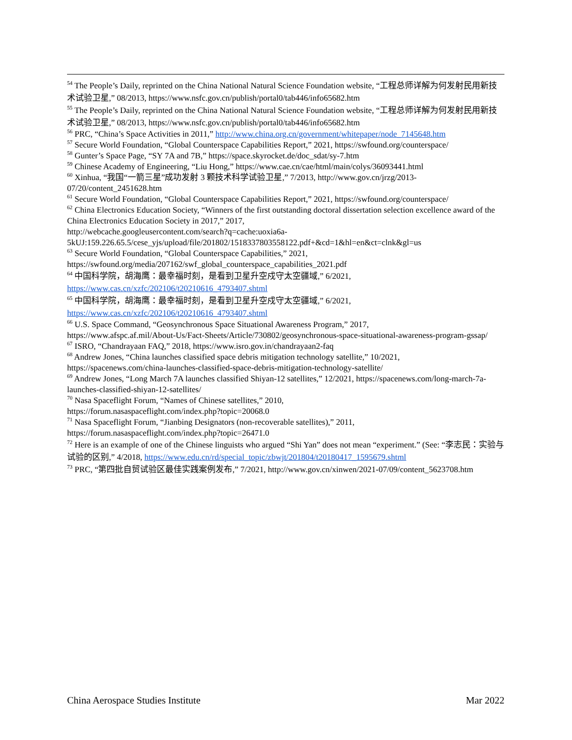<sup>54</sup> The People’s Daily, reprinted on the China National Natural Science Foundation website, “工程总师详解为何发射民用新技术试验卫星,” 08/2013, https://www.nsfc.gov.cn/publish/portal0/tab446/info65682.htm
<sup>55</sup> The People’s Daily, reprinted on the China National Natural Science Foundation website, “工程总师详解为何发射民用新技术试验卫星,” 08/2013, https://www.nsfc.gov.cn/publish/portal0/tab446/info65682.htm
<sup>56</sup> PRC, “China’s Space Activities in 2011,” http://www.china.org.cn/government/whitepaper/node_7145648.htm
<sup>57</sup> Secure World Foundation, “Global Counterspace Capabilities Report,” 2021, https://swfound.org/counterspace/
<sup>58</sup> Gunter’s Space Page, “SY 7A and 7B,” https://space.skyrocket.de/doc_sdat/sy-7.htm
<sup>59</sup> Chinese Academy of Engineering, “Liu Hong,” https://www.cae.cn/cae/html/main/colys/36093441.html
<sup>60</sup> Xinhua, “我国“一箭三星”成功发射 3 颗技术科学试验卫星,” 7/2013, http://www.gov.cn/jrzg/2013-07/20/content_2451628.htm
<sup>61</sup> Secure World Foundation, “Global Counterspace Capabilities Report,” 2021, https://swfound.org/counterspace/
<sup>62</sup> China Electronics Education Society, “Winners of the first outstanding doctoral dissertation selection excellence award of the China Electronics Education Society in 2017,” 2017,
http://webcache.googleusercontent.com/search?q=cache:uoxia6a-
5kUJ:159.226.65.5/cese_yjs/upload/file/201802/1518337803558122.pdf+&cd=1&hl=en&ct=clnk&gl=us
<sup>63</sup> Secure World Foundation, “Global Counterspace Capabilities,” 2021,
https://swfound.org/media/207162/swf_global_counterspace_capabilities_2021.pdf
<sup>64</sup> 中国科学院，胡海鹰：最幸福时刻，是看到卫星升空戍守太空疆域,” 6/2021,
https://www.cas.cn/xzfc/202106/t20210616_4793407.shtml
<sup>65</sup> 中国科学院，胡海鹰：最幸福时刻，是看到卫星升空戍守太空疆域,” 6/2021,
https://www.cas.cn/xzfc/202106/t20210616_4793407.shtml
<sup>66</sup> U.S. Space Command, “Geosynchronous Space Situational Awareness Program,” 2017,
https://www.afspc.af.mil/About-Us/Fact-Sheets/Article/730802/geosynchronous-space-situational-awareness-program-gssap/
<sup>67</sup> ISRO, “Chandrayaan FAQ,” 2018, https://www.isro.gov.in/chandrayaan2-faq
<sup>68</sup> Andrew Jones, “China launches classified space debris mitigation technology satellite,” 10/2021,
https://spacenews.com/china-launches-classified-space-debris-mitigation-technology-satellite/
<sup>69</sup> Andrew Jones, “Long March 7A launches classified Shiyan-12 satellites,” 12/2021, https://spacenews.com/long-march-7a-launches-classified-shiyan-12-satellites/
<sup>70</sup> Nasa Spaceflight Forum, “Names of Chinese satellites,” 2010,
https://forum.nasaspaceflight.com/index.php?topic=20068.0
<sup>71</sup> Nasa Spaceflight Forum, “Jianbing Designators (non-recoverable satellites),” 2011,
https://forum.nasaspaceflight.com/index.php?topic=26471.0
<sup>72</sup> Here is an example of one of the Chinese linguists who argued “Shi Yan” does not mean “experiment.” (See: “李志民：实验与试验的区别,” 4/2018, https://www.edu.cn/rd/special_topic/zbwjt/201804/t20180417_1595679.shtml
<sup>73</sup> PRC, “第四批自贸试验区最佳实践案例发布,” 7/2021, http://www.gov.cn/xinwen/2021-07/09/content_5623708.htm
China Aerospace Studies Institute Mar 2022